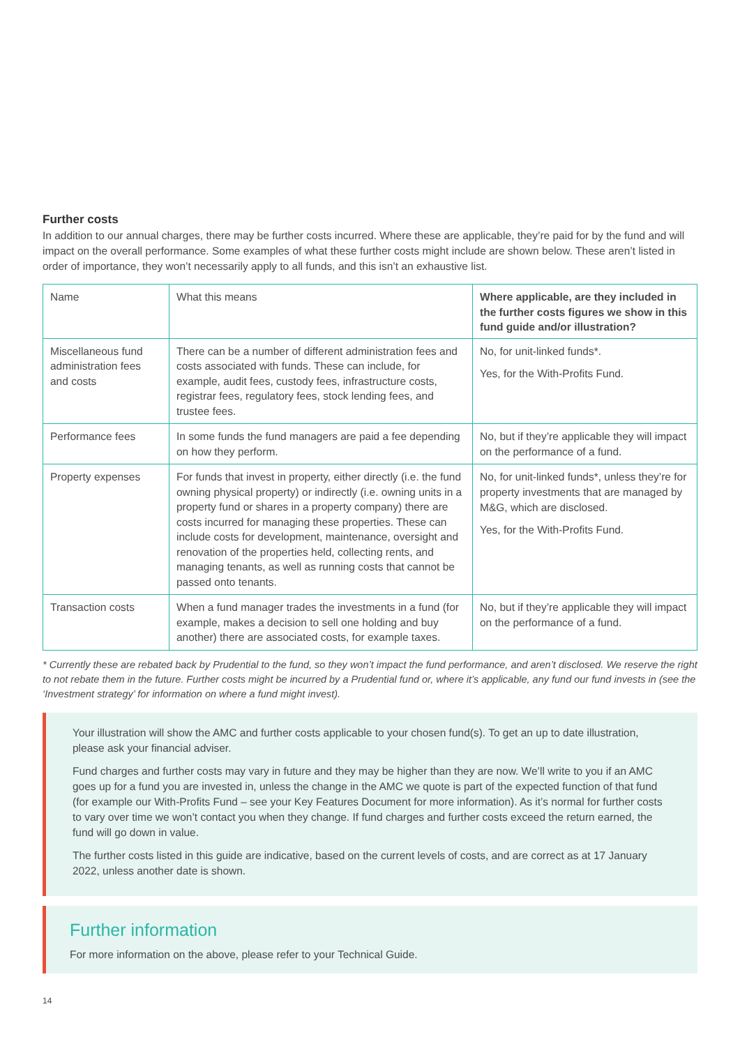Further costs
In addition to our annual charges, there may be further costs incurred. Where these are applicable, they’re paid for by the fund and will impact on the overall performance. Some examples of what these further costs might include are shown below. These aren’t listed in order of importance, they won’t necessarily apply to all funds, and this isn’t an exhaustive list.
| Name | What this means | Where applicable, are they included in the further costs figures we show in this fund guide and/or illustration? |
| --- | --- | --- |
| Miscellaneous fund administration fees and costs | There can be a number of different administration fees and costs associated with funds. These can include, for example, audit fees, custody fees, infrastructure costs, registrar fees, regulatory fees, stock lending fees, and trustee fees. | No, for unit-linked funds*. Yes, for the With-Profits Fund. |
| Performance fees | In some funds the fund managers are paid a fee depending on how they perform. | No, but if they’re applicable they will impact on the performance of a fund. |
| Property expenses | For funds that invest in property, either directly (i.e. the fund owning physical property) or indirectly (i.e. owning units in a property fund or shares in a property company) there are costs incurred for managing these properties. These can include costs for development, maintenance, oversight and renovation of the properties held, collecting rents, and managing tenants, as well as running costs that cannot be passed onto tenants. | No, for unit-linked funds*, unless they’re for property investments that are managed by M&G, which are disclosed. Yes, for the With-Profits Fund. |
| Transaction costs | When a fund manager trades the investments in a fund (for example, makes a decision to sell one holding and buy another) there are associated costs, for example taxes. | No, but if they’re applicable they will impact on the performance of a fund. |
* Currently these are rebated back by Prudential to the fund, so they won’t impact the fund performance, and aren’t disclosed. We reserve the right to not rebate them in the future. Further costs might be incurred by a Prudential fund or, where it’s applicable, any fund our fund invests in (see the ‘Investment strategy’ for information on where a fund might invest).
Your illustration will show the AMC and further costs applicable to your chosen fund(s). To get an up to date illustration, please ask your financial adviser.
Fund charges and further costs may vary in future and they may be higher than they are now. We’ll write to you if an AMC goes up for a fund you are invested in, unless the change in the AMC we quote is part of the expected function of that fund (for example our With-Profits Fund – see your Key Features Document for more information). As it’s normal for further costs to vary over time we won’t contact you when they change. If fund charges and further costs exceed the return earned, the fund will go down in value.
The further costs listed in this guide are indicative, based on the current levels of costs, and are correct as at 17 January 2022, unless another date is shown.
Further information
For more information on the above, please refer to your Technical Guide.
14